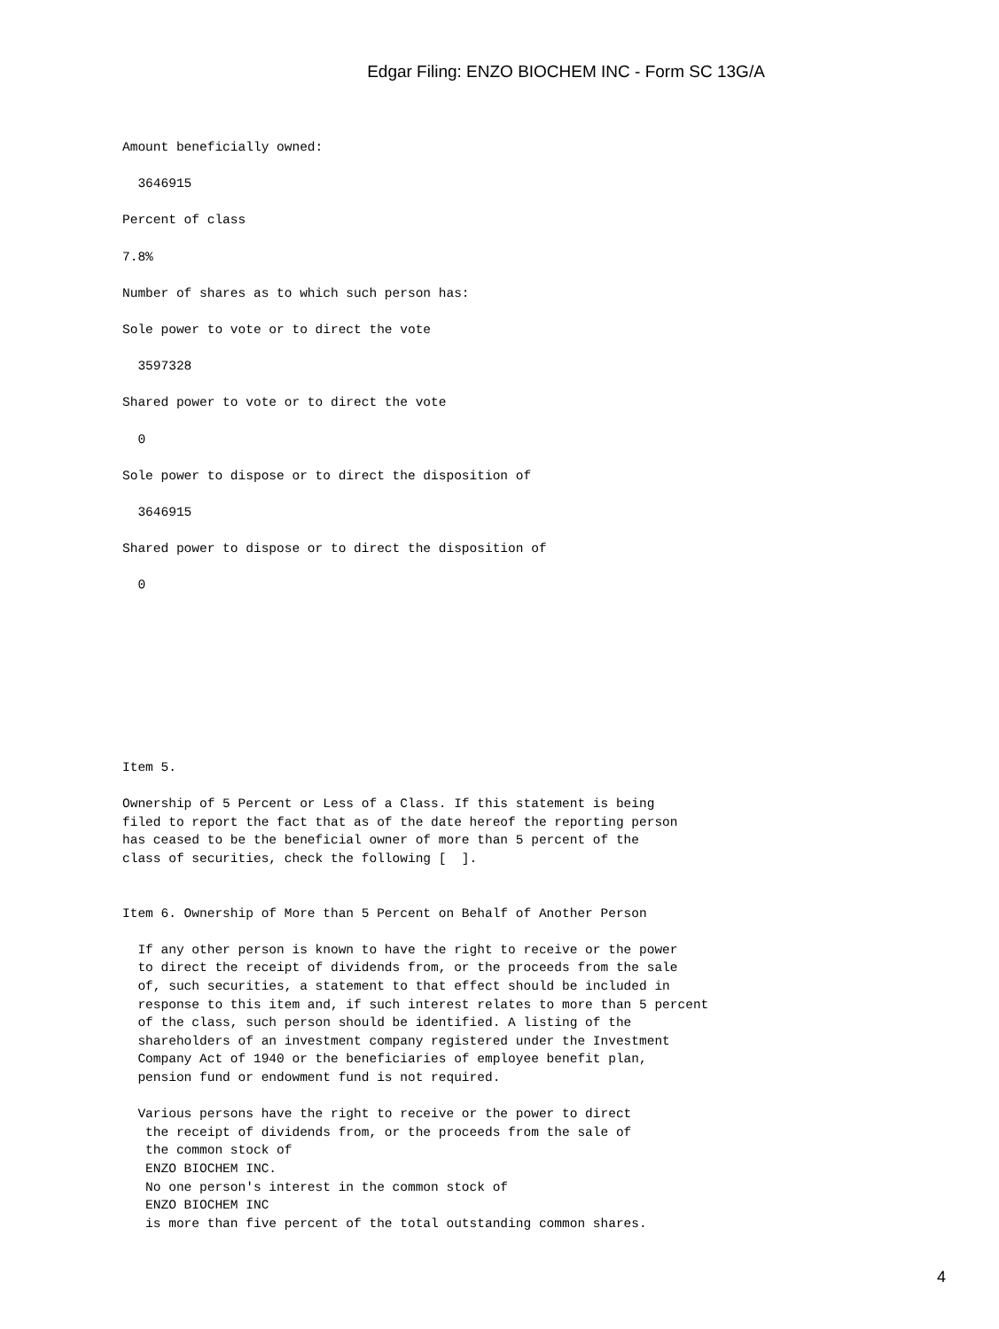Edgar Filing: ENZO BIOCHEM INC - Form SC 13G/A
Amount beneficially owned:

  3646915

Percent of class

7.8%

Number of shares as to which such person has:

Sole power to vote or to direct the vote

  3597328

Shared power to vote or to direct the vote

  0

Sole power to dispose or to direct the disposition of

  3646915

Shared power to dispose or to direct the disposition of

  0
Item 5.

Ownership of 5 Percent or Less of a Class. If this statement is being
filed to report the fact that as of the date hereof the reporting person
has ceased to be the beneficial owner of more than 5 percent of the
class of securities, check the following [  ].


Item 6. Ownership of More than 5 Percent on Behalf of Another Person

  If any other person is known to have the right to receive or the power
  to direct the receipt of dividends from, or the proceeds from the sale
  of, such securities, a statement to that effect should be included in
  response to this item and, if such interest relates to more than 5 percent
  of the class, such person should be identified. A listing of the
  shareholders of an investment company registered under the Investment
  Company Act of 1940 or the beneficiaries of employee benefit plan,
  pension fund or endowment fund is not required.

  Various persons have the right to receive or the power to direct
   the receipt of dividends from, or the proceeds from the sale of
   the common stock of
   ENZO BIOCHEM INC.
   No one person's interest in the common stock of
   ENZO BIOCHEM INC
   is more than five percent of the total outstanding common shares.
4